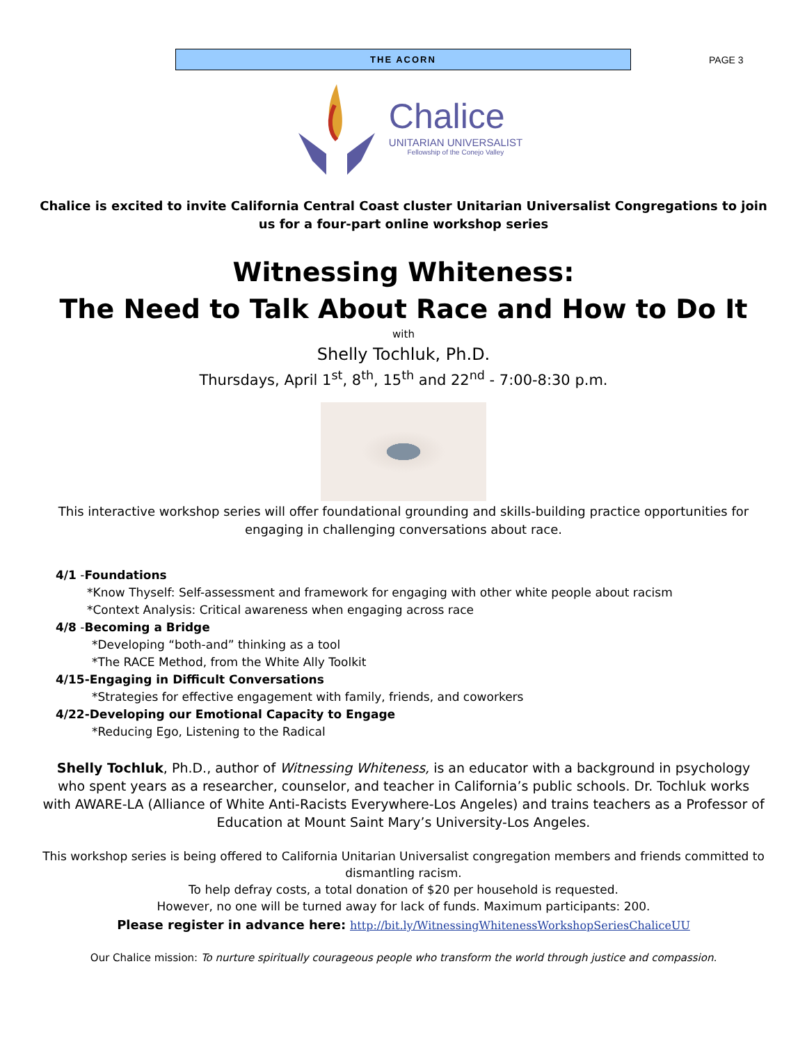THE ACORN
PAGE 3
Chalice
UNITARIAN UNIVERSALIST
Fellowship of the Conejo Valley
Chalice is excited to invite California Central Coast cluster Unitarian Universalist Congregations to join us for a four-part online workshop series
Witnessing Whiteness:
The Need to Talk About Race and How to Do It
with
Shelly Tochluk, Ph.D.
Thursdays, April 1<sup>st</sup>, 8<sup>th</sup>, 15<sup>th</sup> and 22<sup>nd</sup> - 7:00-8:30 p.m.
This interactive workshop series will offer foundational grounding and skills-building practice opportunities for engaging in challenging conversations about race.
4/1 -Foundations
*Know Thyself: Self-assessment and framework for engaging with other white people about racism
*Context Analysis: Critical awareness when engaging across race
4/8 -Becoming a Bridge
*Developing “both‑and” thinking as a tool
*The RACE Method, from the White Ally Toolkit
4/15-Engaging in Difficult Conversations
*Strategies for effective engagement with family, friends, and coworkers
4/22-Developing our Emotional Capacity to Engage
*Reducing Ego, Listening to the Radical
Shelly Tochluk, Ph.D., author of Witnessing Whiteness, is an educator with a background in psychology who spent years as a researcher, counselor, and teacher in California’s public schools. Dr. Tochluk works with AWARE-LA (Alliance of White Anti-Racists Everywhere-Los Angeles) and trains teachers as a Professor of Education at Mount Saint Mary’s University-Los Angeles.
This workshop series is being offered to California Unitarian Universalist congregation members and friends committed to dismantling racism.
To help defray costs, a total donation of $20 per household is requested.
However, no one will be turned away for lack of funds. Maximum participants: 200.
Please register in advance here: http://bit.ly/WitnessingWhitenessWorkshopSeriesChaliceUU
Our Chalice mission: To nurture spiritually courageous people who transform the world through justice and compassion.